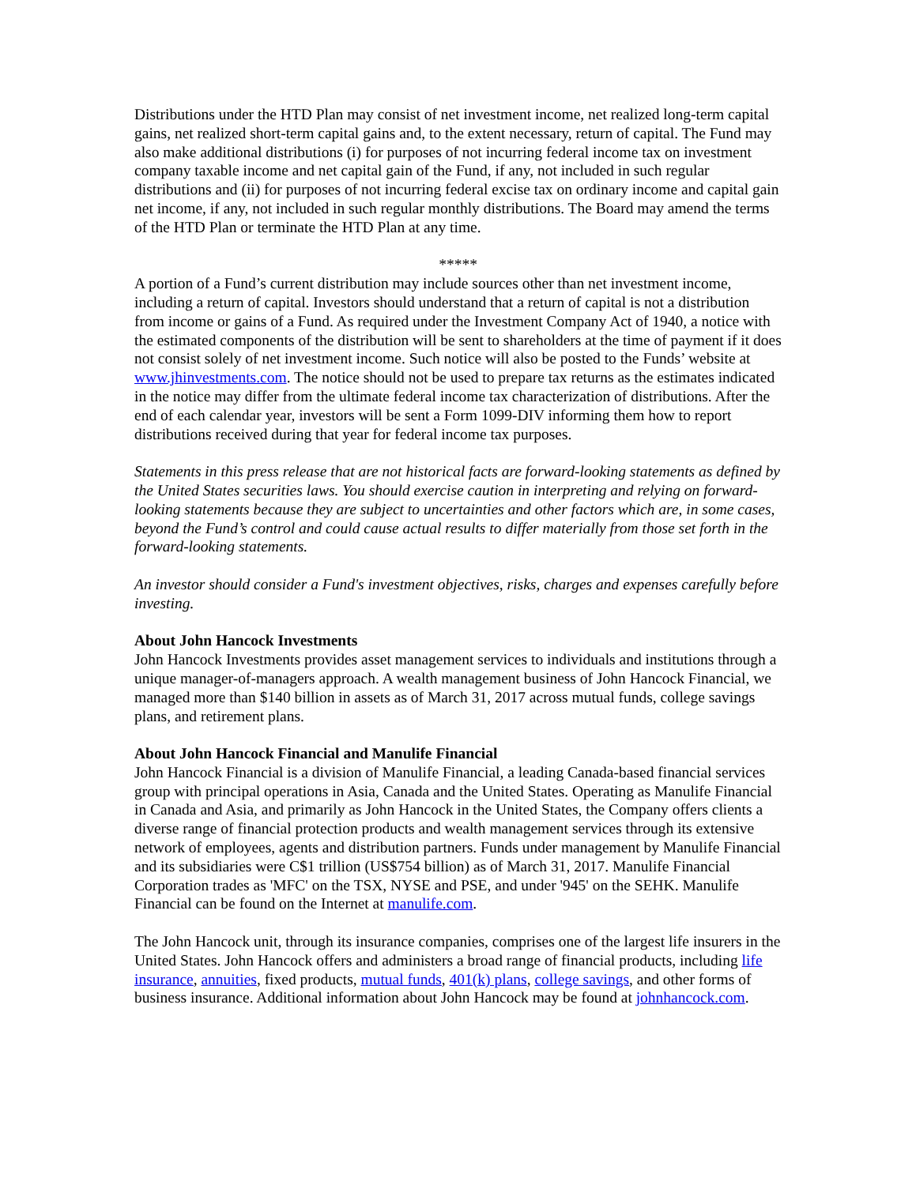Distributions under the HTD Plan may consist of net investment income, net realized long-term capital gains, net realized short-term capital gains and, to the extent necessary, return of capital. The Fund may also make additional distributions (i) for purposes of not incurring federal income tax on investment company taxable income and net capital gain of the Fund, if any, not included in such regular distributions and (ii) for purposes of not incurring federal excise tax on ordinary income and capital gain net income, if any, not included in such regular monthly distributions. The Board may amend the terms of the HTD Plan or terminate the HTD Plan at any time.
*****
A portion of a Fund’s current distribution may include sources other than net investment income, including a return of capital. Investors should understand that a return of capital is not a distribution from income or gains of a Fund. As required under the Investment Company Act of 1940, a notice with the estimated components of the distribution will be sent to shareholders at the time of payment if it does not consist solely of net investment income. Such notice will also be posted to the Funds’ website at www.jhinvestments.com. The notice should not be used to prepare tax returns as the estimates indicated in the notice may differ from the ultimate federal income tax characterization of distributions. After the end of each calendar year, investors will be sent a Form 1099-DIV informing them how to report distributions received during that year for federal income tax purposes.
Statements in this press release that are not historical facts are forward-looking statements as defined by the United States securities laws. You should exercise caution in interpreting and relying on forward-looking statements because they are subject to uncertainties and other factors which are, in some cases, beyond the Fund’s control and could cause actual results to differ materially from those set forth in the forward-looking statements.
An investor should consider a Fund's investment objectives, risks, charges and expenses carefully before investing.
About John Hancock Investments
John Hancock Investments provides asset management services to individuals and institutions through a unique manager-of-managers approach. A wealth management business of John Hancock Financial, we managed more than $140 billion in assets as of March 31, 2017 across mutual funds, college savings plans, and retirement plans.
About John Hancock Financial and Manulife Financial
John Hancock Financial is a division of Manulife Financial, a leading Canada-based financial services group with principal operations in Asia, Canada and the United States. Operating as Manulife Financial in Canada and Asia, and primarily as John Hancock in the United States, the Company offers clients a diverse range of financial protection products and wealth management services through its extensive network of employees, agents and distribution partners. Funds under management by Manulife Financial and its subsidiaries were C$1 trillion (US$754 billion) as of March 31, 2017. Manulife Financial Corporation trades as 'MFC' on the TSX, NYSE and PSE, and under '945' on the SEHK. Manulife Financial can be found on the Internet at manulife.com.
The John Hancock unit, through its insurance companies, comprises one of the largest life insurers in the United States. John Hancock offers and administers a broad range of financial products, including life insurance, annuities, fixed products, mutual funds, 401(k) plans, college savings, and other forms of business insurance. Additional information about John Hancock may be found at johnhancock.com.